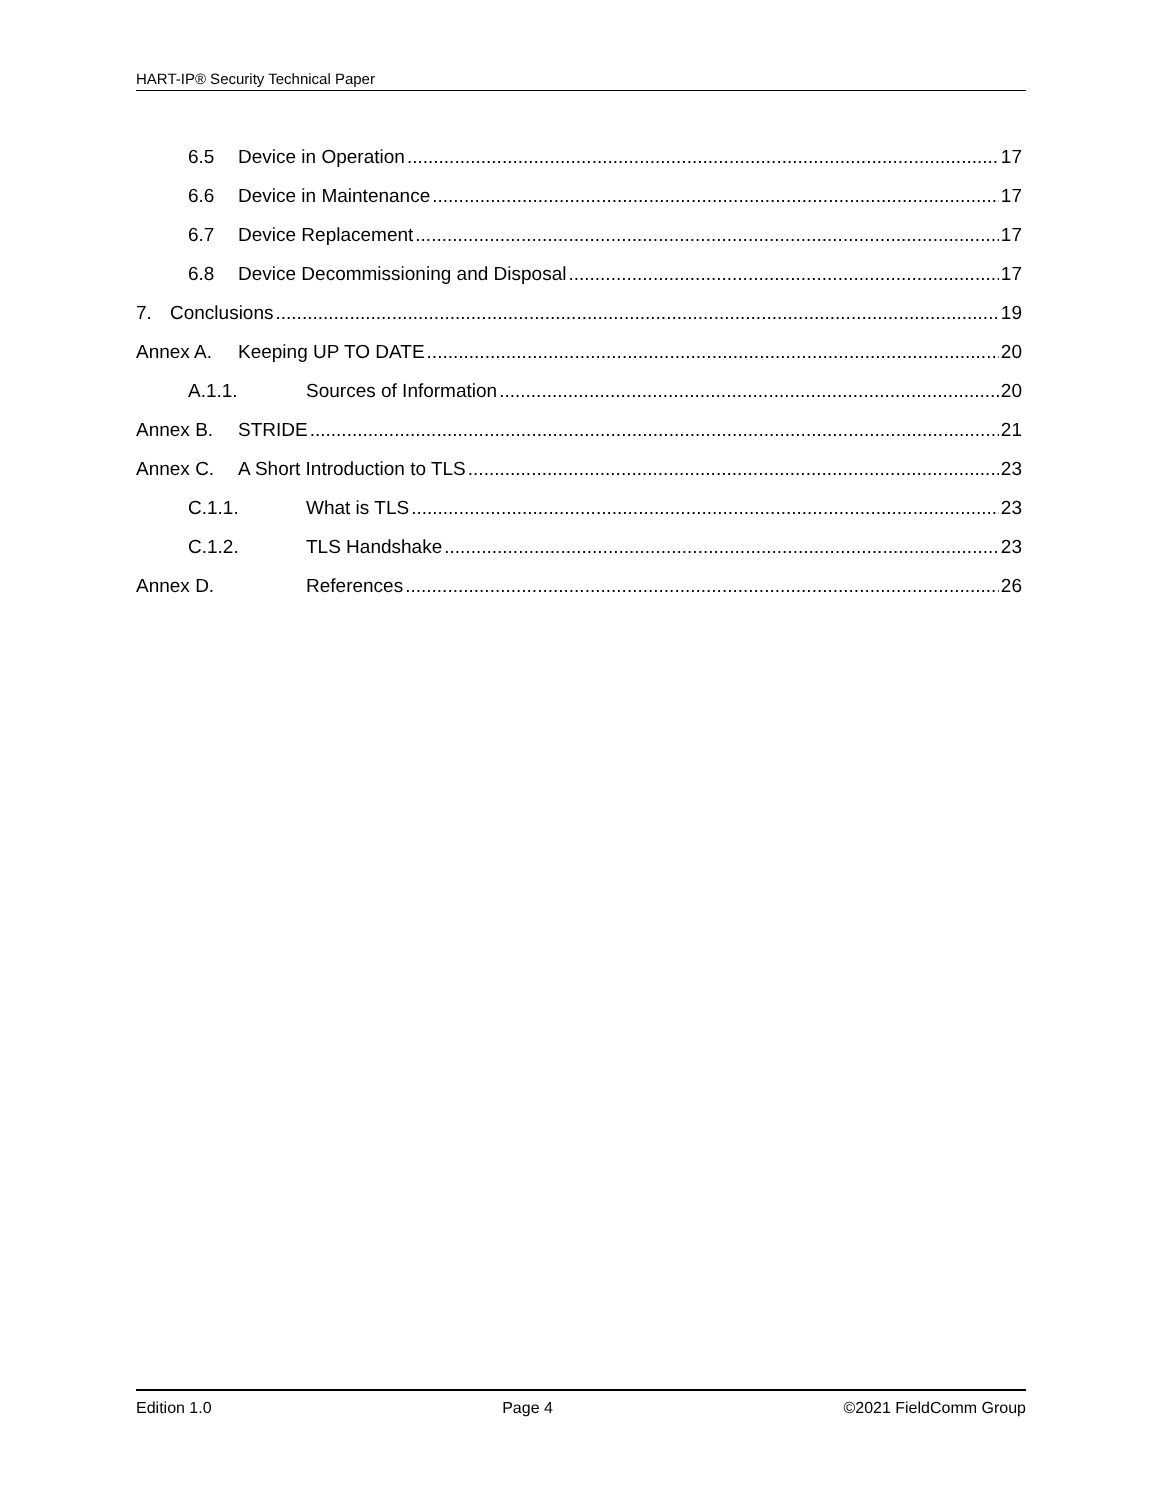HART-IP® Security Technical Paper
6.5 Device in Operation 17
6.6 Device in Maintenance 17
6.7 Device Replacement 17
6.8 Device Decommissioning and Disposal 17
7. Conclusions 19
Annex A. Keeping UP TO DATE 20
A.1.1. Sources of Information 20
Annex B. STRIDE 21
Annex C. A Short Introduction to TLS 23
C.1.1. What is TLS 23
C.1.2. TLS Handshake 23
Annex D. References 26
Edition 1.0 Page 4 ©2021 FieldComm Group